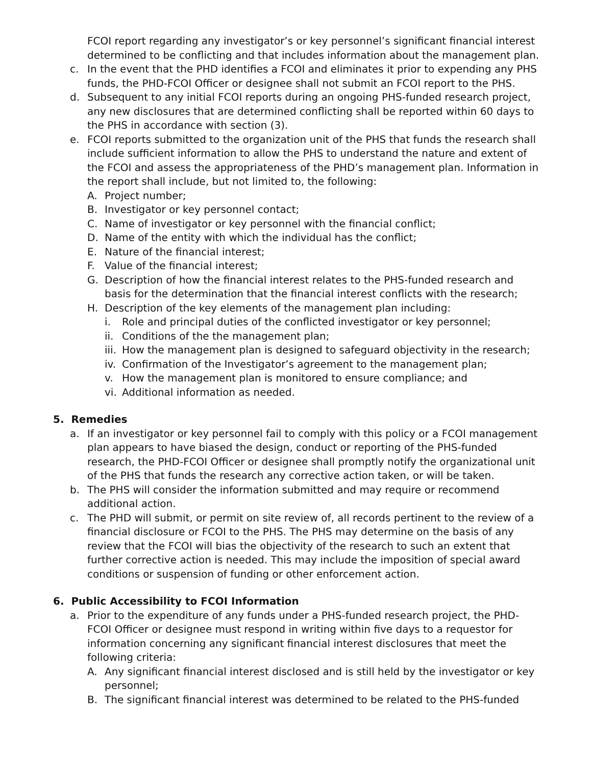FCOI report regarding any investigator’s or key personnel’s significant financial interest determined to be conflicting and that includes information about the management plan.
c. In the event that the PHD identifies a FCOI and eliminates it prior to expending any PHS funds, the PHD-FCOI Officer or designee shall not submit an FCOI report to the PHS.
d. Subsequent to any initial FCOI reports during an ongoing PHS-funded research project, any new disclosures that are determined conflicting shall be reported within 60 days to the PHS in accordance with section (3).
e. FCOI reports submitted to the organization unit of the PHS that funds the research shall include sufficient information to allow the PHS to understand the nature and extent of the FCOI and assess the appropriateness of the PHD’s management plan. Information in the report shall include, but not limited to, the following:
A. Project number;
B. Investigator or key personnel contact;
C. Name of investigator or key personnel with the financial conflict;
D. Name of the entity with which the individual has the conflict;
E. Nature of the financial interest;
F. Value of the financial interest;
G. Description of how the financial interest relates to the PHS-funded research and basis for the determination that the financial interest conflicts with the research;
H. Description of the key elements of the management plan including:
i. Role and principal duties of the conflicted investigator or key personnel;
ii. Conditions of the the management plan;
iii. How the management plan is designed to safeguard objectivity in the research;
iv. Confirmation of the Investigator’s agreement to the management plan;
v. How the management plan is monitored to ensure compliance; and
vi. Additional information as needed.
5. Remedies
a. If an investigator or key personnel fail to comply with this policy or a FCOI management plan appears to have biased the design, conduct or reporting of the PHS-funded research, the PHD-FCOI Officer or designee shall promptly notify the organizational unit of the PHS that funds the research any corrective action taken, or will be taken.
b. The PHS will consider the information submitted and may require or recommend additional action.
c. The PHD will submit, or permit on site review of, all records pertinent to the review of a financial disclosure or FCOI to the PHS. The PHS may determine on the basis of any review that the FCOI will bias the objectivity of the research to such an extent that further corrective action is needed. This may include the imposition of special award conditions or suspension of funding or other enforcement action.
6. Public Accessibility to FCOI Information
a. Prior to the expenditure of any funds under a PHS-funded research project, the PHD-FCOI Officer or designee must respond in writing within five days to a requestor for information concerning any significant financial interest disclosures that meet the following criteria:
A. Any significant financial interest disclosed and is still held by the investigator or key personnel;
B. The significant financial interest was determined to be related to the PHS-funded